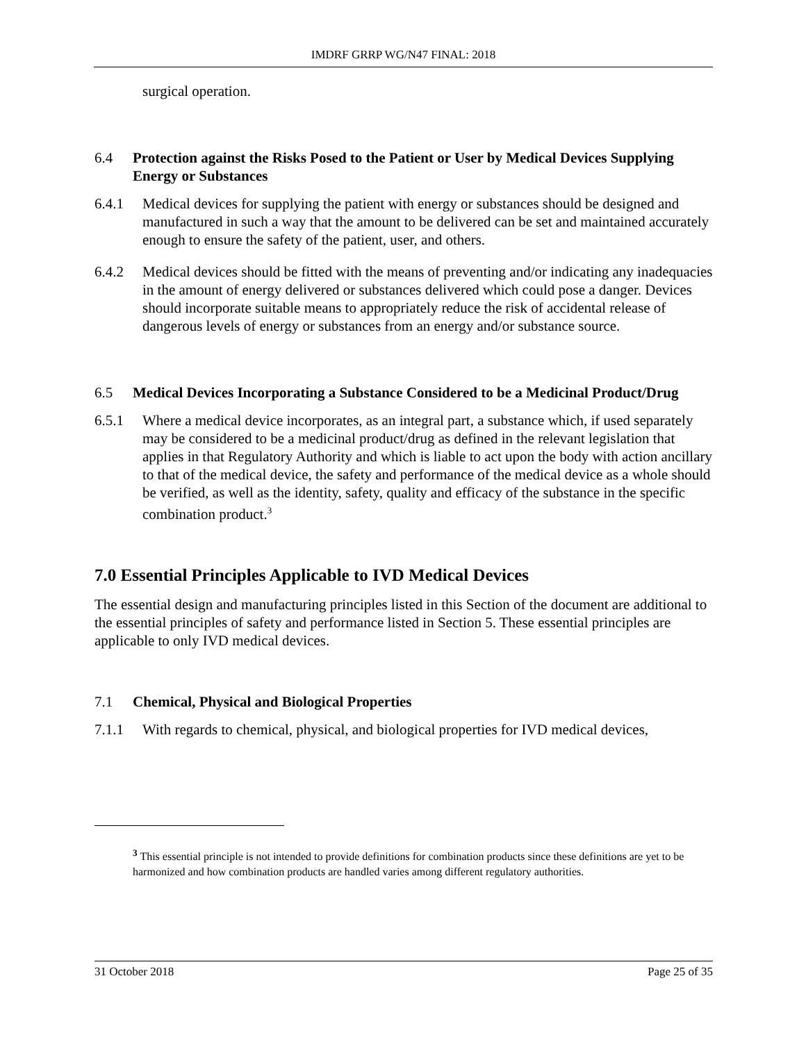IMDRF GRRP WG/N47 FINAL: 2018
surgical operation.
6.4 Protection against the Risks Posed to the Patient or User by Medical Devices Supplying Energy or Substances
6.4.1 Medical devices for supplying the patient with energy or substances should be designed and manufactured in such a way that the amount to be delivered can be set and maintained accurately enough to ensure the safety of the patient, user, and others.
6.4.2 Medical devices should be fitted with the means of preventing and/or indicating any inadequacies in the amount of energy delivered or substances delivered which could pose a danger. Devices should incorporate suitable means to appropriately reduce the risk of accidental release of dangerous levels of energy or substances from an energy and/or substance source.
6.5 Medical Devices Incorporating a Substance Considered to be a Medicinal Product/Drug
6.5.1 Where a medical device incorporates, as an integral part, a substance which, if used separately may be considered to be a medicinal product/drug as defined in the relevant legislation that applies in that Regulatory Authority and which is liable to act upon the body with action ancillary to that of the medical device, the safety and performance of the medical device as a whole should be verified, as well as the identity, safety, quality and efficacy of the substance in the specific combination product.<sup>3</sup>
7.0 Essential Principles Applicable to IVD Medical Devices
The essential design and manufacturing principles listed in this Section of the document are additional to the essential principles of safety and performance listed in Section 5. These essential principles are applicable to only IVD medical devices.
7.1 Chemical, Physical and Biological Properties
7.1.1 With regards to chemical, physical, and biological properties for IVD medical devices,
<sup>3</sup> This essential principle is not intended to provide definitions for combination products since these definitions are yet to be harmonized and how combination products are handled varies among different regulatory authorities.
31 October 2018 Page 25 of 35